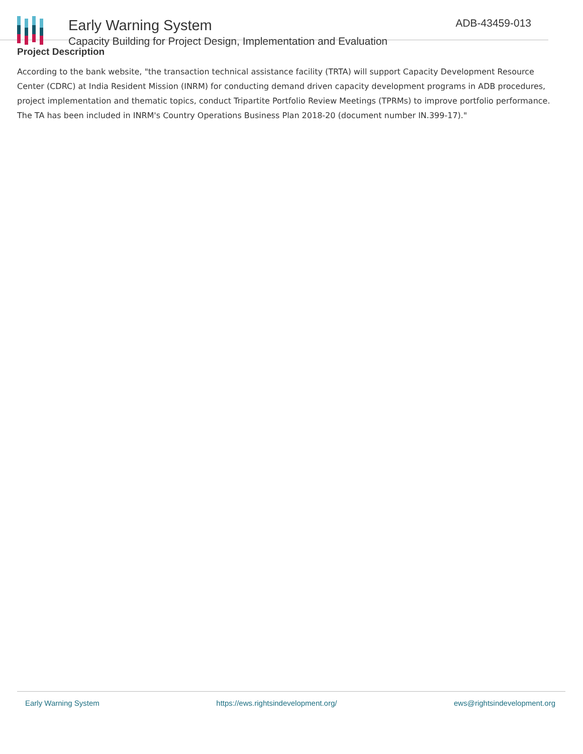Early Warning System
Capacity Building for Project Design, Implementation and Evaluation
ADB-43459-013
Project Description
According to the bank website, "the transaction technical assistance facility (TRTA) will support Capacity Development Resource Center (CDRC) at India Resident Mission (INRM) for conducting demand driven capacity development programs in ADB procedures, project implementation and thematic topics, conduct Tripartite Portfolio Review Meetings (TPRMs) to improve portfolio performance. The TA has been included in INRM's Country Operations Business Plan 2018-20 (document number IN.399-17)."
Early Warning System https://ews.rightsindevelopment.org/ ews@rightsindevelopment.org